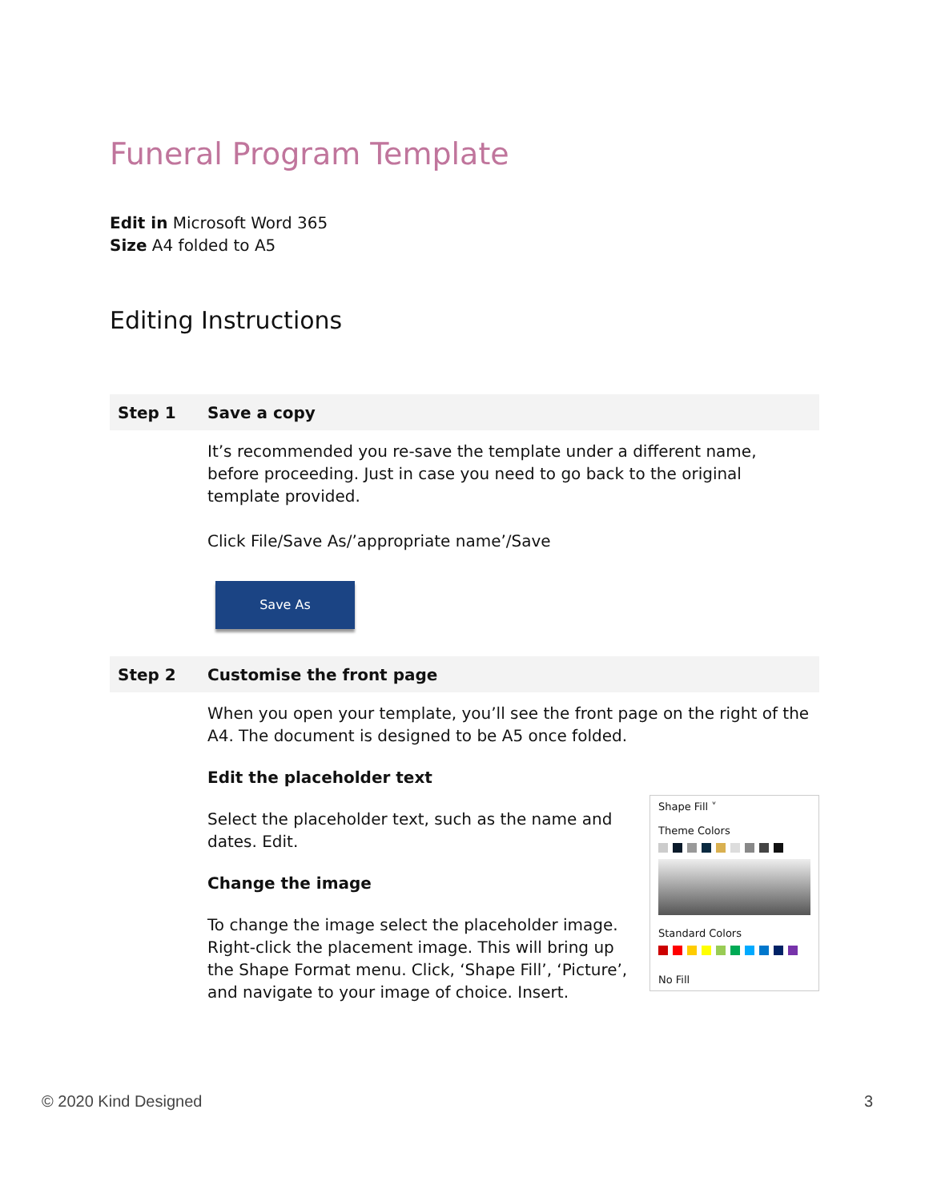Funeral Program Template
Edit in Microsoft Word 365
Size A4 folded to A5
Editing Instructions
| Step 1 | Save a copy |
| | It’s recommended you re-save the template under a different name, before proceeding. Just in case you need to go back to the original template provided. Click File/Save As/’appropriate name’/Save Save As |
| Step 2 | Customise the front page |
| | When you open your template, you’ll see the front page on the right of the A4. The document is designed to be A5 once folded. Edit the placeholder text Shape Fill ˅ Theme Colors Standard Colors No Fill Select the placeholder text, such as the name and dates. Edit. Change the image To change the image select the placeholder image. Right-click the placement image. This will bring up the Shape Format menu. Click, ‘Shape Fill’, ‘Picture’, and navigate to your image of choice. Insert. |
© 2020 Kind Designed 3